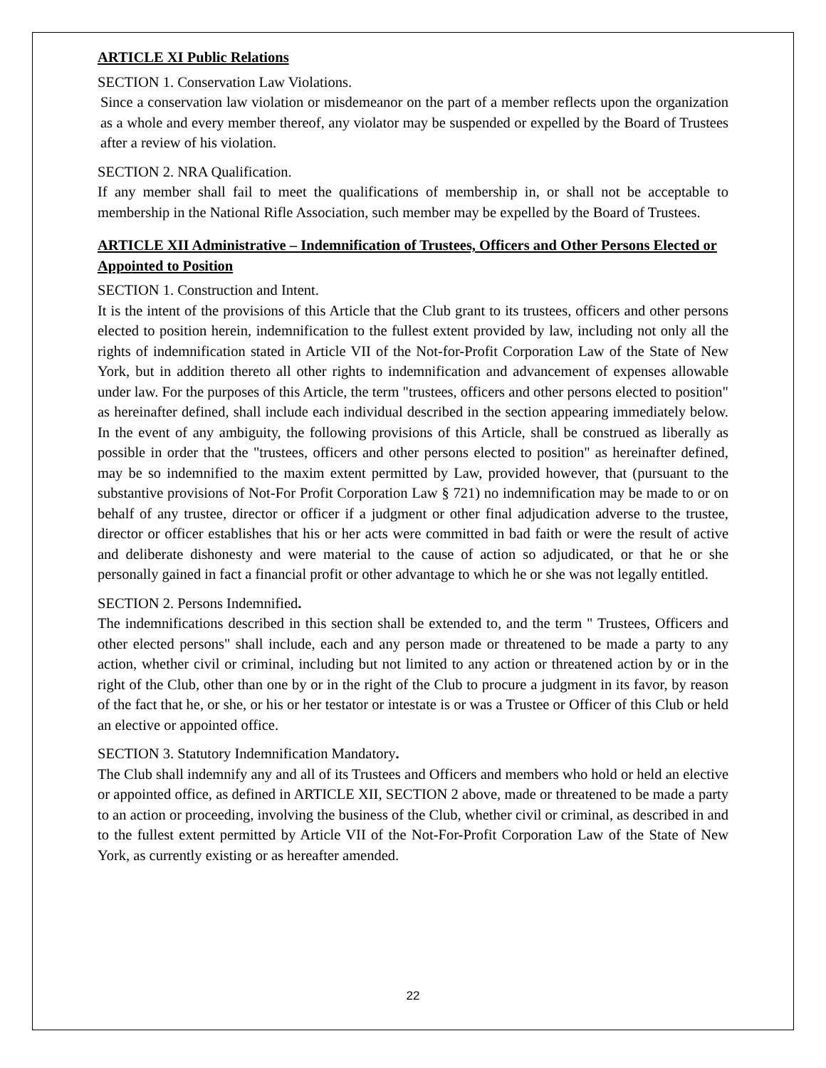ARTICLE XI Public Relations
SECTION 1. Conservation Law Violations.
Since a conservation law violation or misdemeanor on the part of a member reflects upon the organization as a whole and every member thereof, any violator may be suspended or expelled by the Board of Trustees after a review of his violation.
SECTION 2. NRA Qualification.
If any member shall fail to meet the qualifications of membership in, or shall not be acceptable to membership in the National Rifle Association, such member may be expelled by the Board of Trustees.
ARTICLE XII Administrative – Indemnification of Trustees, Officers and Other Persons Elected or Appointed to Position
SECTION 1. Construction and Intent.
It is the intent of the provisions of this Article that the Club grant to its trustees, officers and other persons elected to position herein, indemnification to the fullest extent provided by law, including not only all the rights of indemnification stated in Article VII of the Not-for-Profit Corporation Law of the State of New York, but in addition thereto all other rights to indemnification and advancement of expenses allowable under law. For the purposes of this Article, the term "trustees, officers and other persons elected to position" as hereinafter defined, shall include each individual described in the section appearing immediately below. In the event of any ambiguity, the following provisions of this Article, shall be construed as liberally as possible in order that the "trustees, officers and other persons elected to position" as hereinafter defined, may be so indemnified to the maxim extent permitted by Law, provided however, that (pursuant to the substantive provisions of Not-For Profit Corporation Law § 721) no indemnification may be made to or on behalf of any trustee, director or officer if a judgment or other final adjudication adverse to the trustee, director or officer establishes that his or her acts were committed in bad faith or were the result of active and deliberate dishonesty and were material to the cause of action so adjudicated, or that he or she personally gained in fact a financial profit or other advantage to which he or she was not legally entitled.
SECTION 2. Persons Indemnified.
The indemnifications described in this section shall be extended to, and the term " Trustees, Officers and other elected persons" shall include, each and any person made or threatened to be made a party to any action, whether civil or criminal, including but not limited to any action or threatened action by or in the right of the Club, other than one by or in the right of the Club to procure a judgment in its favor, by reason of the fact that he, or she, or his or her testator or intestate is or was a Trustee or Officer of this Club or held an elective or appointed office.
SECTION 3. Statutory Indemnification Mandatory.
The Club shall indemnify any and all of its Trustees and Officers and members who hold or held an elective or appointed office, as defined in ARTICLE XII, SECTION 2 above, made or threatened to be made a party to an action or proceeding, involving the business of the Club, whether civil or criminal, as described in and to the fullest extent permitted by Article VII of the Not-For-Profit Corporation Law of the State of New York, as currently existing or as hereafter amended.
22